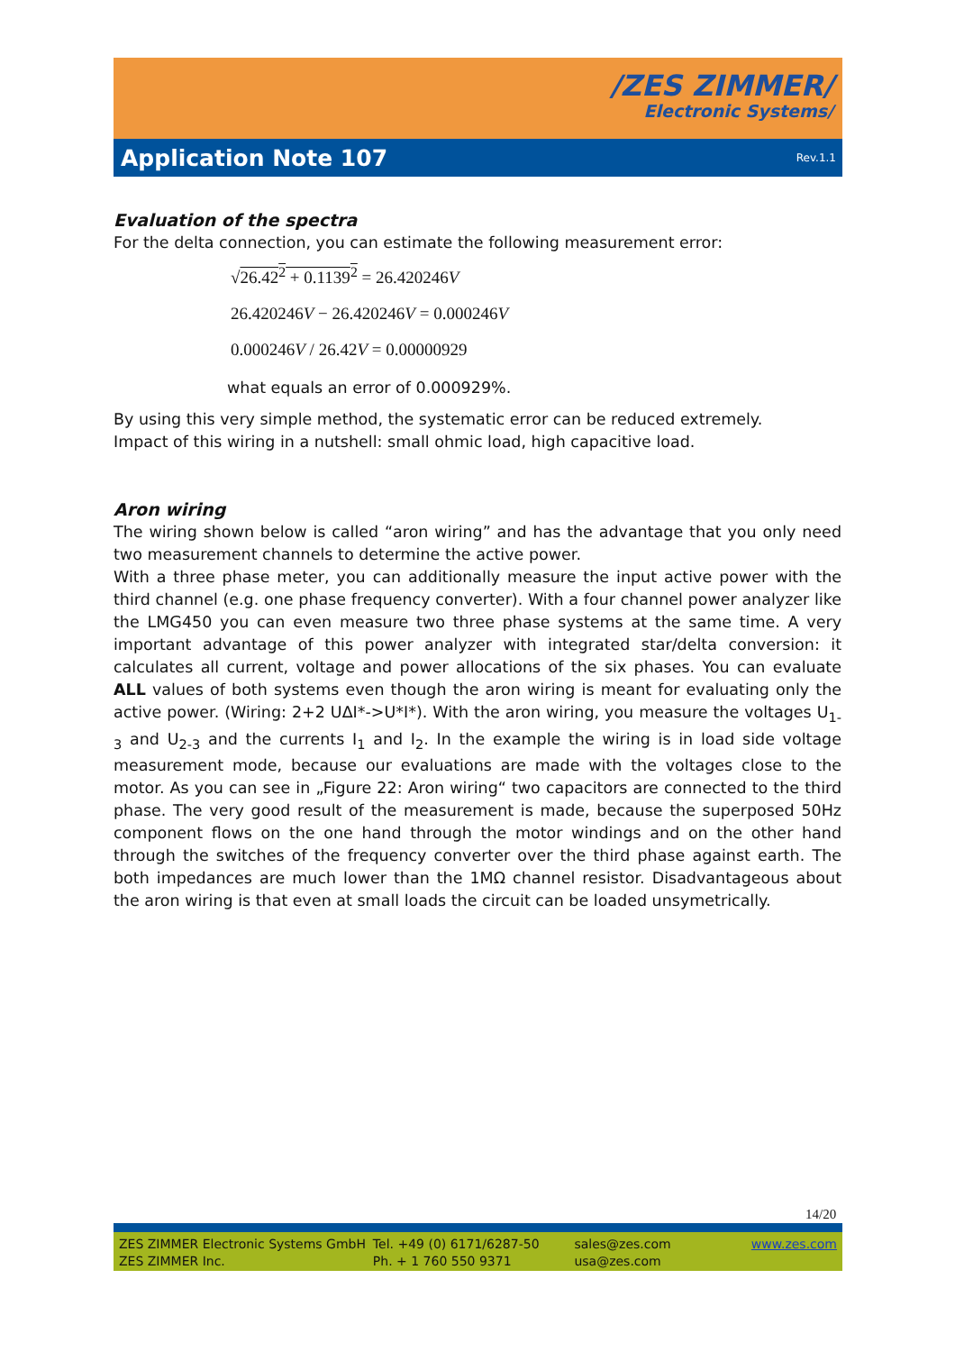/ZES ZIMMER/
Electronic Systems/
Application Note 107 Rev.1.1
Evaluation of the spectra
For the delta connection, you can estimate the following measurement error:
√26.42<sup>2</sup> + 0.1139<sup>2</sup> = 26.420246V
26.420246V − 26.420246V = 0.000246V
0.000246V / 26.42V = 0.00000929
what equals an error of 0.000929%.
By using this very simple method, the systematic error can be reduced extremely.
Impact of this wiring in a nutshell: small ohmic load, high capacitive load.
Aron wiring
The wiring shown below is called “aron wiring” and has the advantage that you only need two measurement channels to determine the active power.
With a three phase meter, you can additionally measure the input active power with the third channel (e.g. one phase frequency converter). With a four channel power analyzer like the LMG450 you can even measure two three phase systems at the same time. A very important advantage of this power analyzer with integrated star/delta conversion: it calculates all current, voltage and power allocations of the six phases. You can evaluate ALL values of both systems even though the aron wiring is meant for evaluating only the active power. (Wiring: 2+2 UΔI*->U*I*). With the aron wiring, you measure the voltages U<sub>1-3</sub> and U<sub>2-3</sub> and the currents I<sub>1</sub> and I<sub>2</sub>. In the example the wiring is in load side voltage measurement mode, because our evaluations are made with the voltages close to the motor. As you can see in „Figure 22: Aron wiring“ two capacitors are connected to the third phase. The very good result of the measurement is made, because the superposed 50Hz component flows on the one hand through the motor windings and on the other hand through the switches of the frequency converter over the third phase against earth. The both impedances are much lower than the 1MΩ channel resistor. Disadvantageous about the aron wiring is that even at small loads the circuit can be loaded unsymetrically.
14/20
ZES ZIMMER Electronic Systems GmbH
ZES ZIMMER Inc.
Tel. +49 (0) 6171/6287-50
Ph. + 1 760 550 9371
sales@zes.com
usa@zes.com
www.zes.com